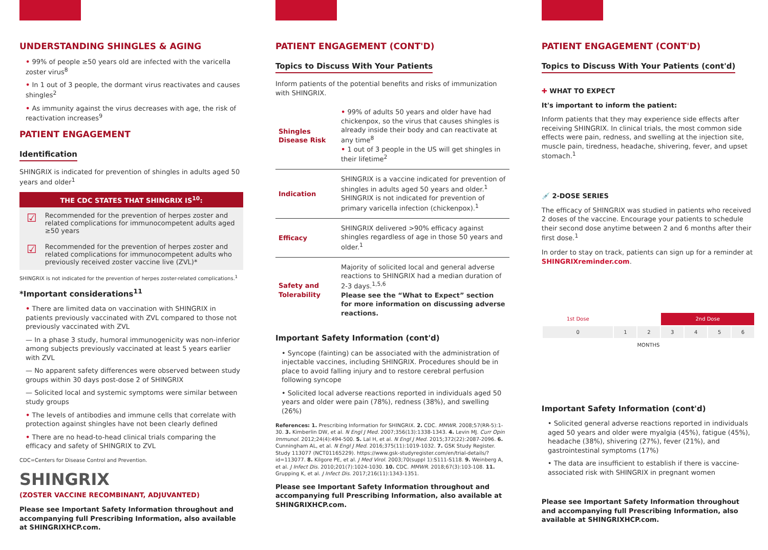UNDERSTANDING SHINGLES & AGING
• 99% of people ≥50 years old are infected with the varicella zoster virus<sup>8</sup>
• In 1 out of 3 people, the dormant virus reactivates and causes shingles<sup>2</sup>
• As immunity against the virus decreases with age, the risk of reactivation increases<sup>9</sup>
PATIENT ENGAGEMENT
Identification
SHINGRIX is indicated for prevention of shingles in adults aged 50 years and older<sup>1</sup>
THE CDC STATES THAT SHINGRIX IS<sup>10</sup>:
☑
Recommended for the prevention of herpes zoster and related complications for immunocompetent adults aged ≥50 years
☑
Recommended for the prevention of herpes zoster and related complications for immunocompetent adults who previously received zoster vaccine live (ZVL)*
SHINGRIX is not indicated for the prevention of herpes zoster-related complications.<sup>1</sup>
*Important considerations<sup>11</sup>
• There are limited data on vaccination with SHINGRIX in patients previously vaccinated with ZVL compared to those not previously vaccinated with ZVL
— In a phase 3 study, humoral immunogenicity was non-inferior among subjects previously vaccinated at least 5 years earlier with ZVL
— No apparent safety differences were observed between study groups within 30 days post-dose 2 of SHINGRIX
— Solicited local and systemic symptoms were similar between study groups
• The levels of antibodies and immune cells that correlate with protection against shingles have not been clearly defined
• There are no head-to-head clinical trials comparing the efficacy and safety of SHINGRIX to ZVL
CDC=Centers for Disease Control and Prevention.
SHINGRIX
(ZOSTER VACCINE RECOMBINANT, ADJUVANTED)
Please see Important Safety Information throughout and accompanying full Prescribing Information, also available at SHINGRIXHCP.com.
PATIENT ENGAGEMENT (CONT'D)
Topics to Discuss With Your Patients
Inform patients of the potential benefits and risks of immunization with SHINGRIX.
| Shingles Disease Risk | • 99% of adults 50 years and older have had chickenpox, so the virus that causes shingles is already inside their body and can reactivate at any time<sup>8</sup> • 1 out of 3 people in the US will get shingles in their lifetime<sup>2</sup> |
| Indication | SHINGRIX is a vaccine indicated for prevention of shingles in adults aged 50 years and older.<sup>1</sup> SHINGRIX is not indicated for prevention of primary varicella infection (chickenpox).<sup>1</sup> |
| Efficacy | SHINGRIX delivered >90% efficacy against shingles regardless of age in those 50 years and older.<sup>1</sup> |
| Safety and Tolerability | Majority of solicited local and general adverse reactions to SHINGRIX had a median duration of 2-3 days.<sup>1,5,6</sup> Please see the “What to Expect” section for more information on discussing adverse reactions. |
Important Safety Information (cont'd)
• Syncope (fainting) can be associated with the administration of injectable vaccines, including SHINGRIX. Procedures should be in place to avoid falling injury and to restore cerebral perfusion following syncope
• Solicited local adverse reactions reported in individuals aged 50 years and older were pain (78%), redness (38%), and swelling (26%)
References: 1. Prescribing Information for SHINGRIX. 2. CDC. MMWR. 2008;57(RR-5):1-30. 3. Kimberlin DW, et al. N Engl J Med. 2007;356(13):1338-1343. 4. Levin MJ. Curr Opin Immunol. 2012;24(4):494-500. 5. Lal H, et al. N Engl J Med. 2015;372(22):2087-2096. 6. Cunningham AL, et al. N Engl J Med. 2016;375(11):1019-1032. 7. GSK Study Register. Study 113077 (NCT01165229). https://www.gsk-studyregister.com/en/trial-details/?id=113077. 8. Kilgore PE, et al. J Med Virol. 2003;70(suppl 1):S111-S118. 9. Weinberg A, et al. J Infect Dis. 2010;201(7):1024-1030. 10. CDC. MMWR. 2018;67(3):103-108. 11. Grupping K, et al. J Infect Dis. 2017;216(11):1343-1351.
Please see Important Safety Information throughout and accompanying full Prescribing Information, also available at SHINGRIXHCP.com.
PATIENT ENGAGEMENT (CONT'D)
Topics to Discuss With Your Patients (cont'd)
✚ WHAT TO EXPECT
It's important to inform the patient:
Inform patients that they may experience side effects after receiving SHINGRIX. In clinical trials, the most common side effects were pain, redness, and swelling at the injection site, muscle pain, tiredness, headache, shivering, fever, and upset stomach.<sup>1</sup>
💉 2-DOSE SERIES
The efficacy of SHINGRIX was studied in patients who received 2 doses of the vaccine. Encourage your patients to schedule their second dose anytime between 2 and 6 months after their first dose.<sup>1</sup>
In order to stay on track, patients can sign up for a reminder at SHINGRIXreminder.com.
| 1st Dose | | | 2nd Dose | | | |
| 0 | 1 | 2 | 3 | 4 | 5 | 6 |
| MONTHS | | | | | | |
Important Safety Information (cont'd)
• Solicited general adverse reactions reported in individuals aged 50 years and older were myalgia (45%), fatigue (45%), headache (38%), shivering (27%), fever (21%), and gastrointestinal symptoms (17%)
• The data are insufficient to establish if there is vaccine-associated risk with SHINGRIX in pregnant women
Please see Important Safety Information throughout and accompanying full Prescribing Information, also available at SHINGRIXHCP.com.